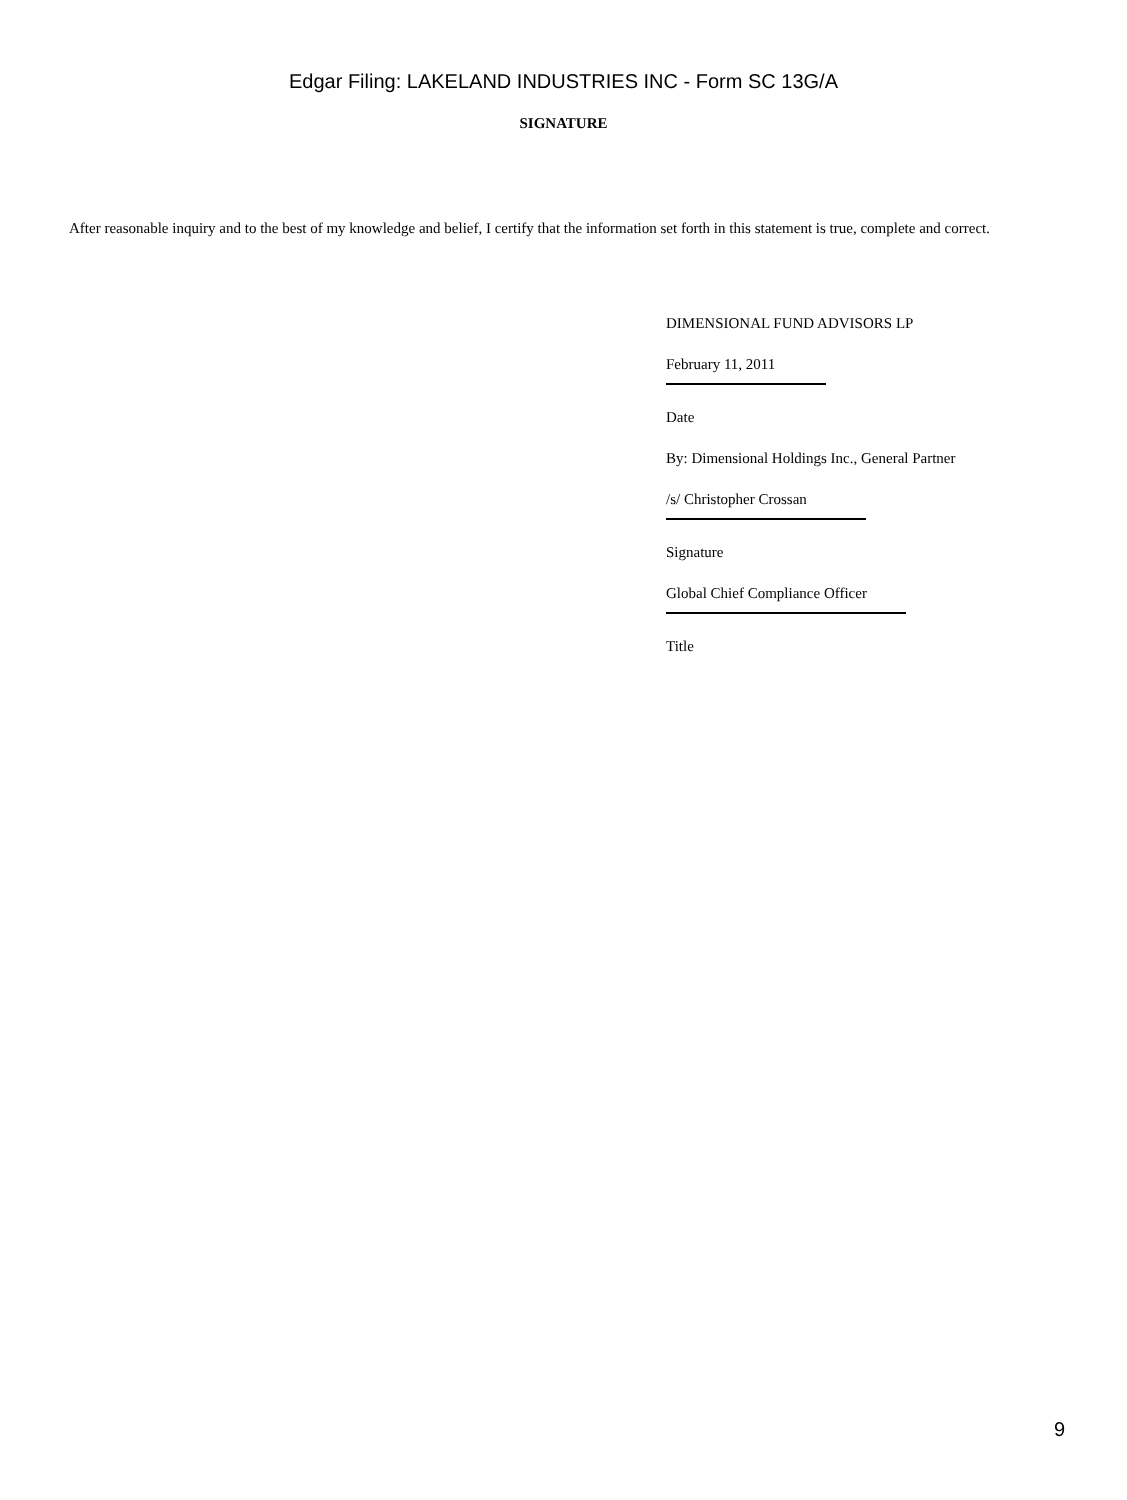Edgar Filing: LAKELAND INDUSTRIES INC - Form SC 13G/A
SIGNATURE
After reasonable inquiry and to the best of my knowledge and belief, I certify that the information set forth in this statement is true, complete and correct.
DIMENSIONAL FUND ADVISORS LP
February 11, 2011
Date
By: Dimensional Holdings Inc., General Partner
/s/ Christopher Crossan
Signature
Global Chief Compliance Officer
Title
9